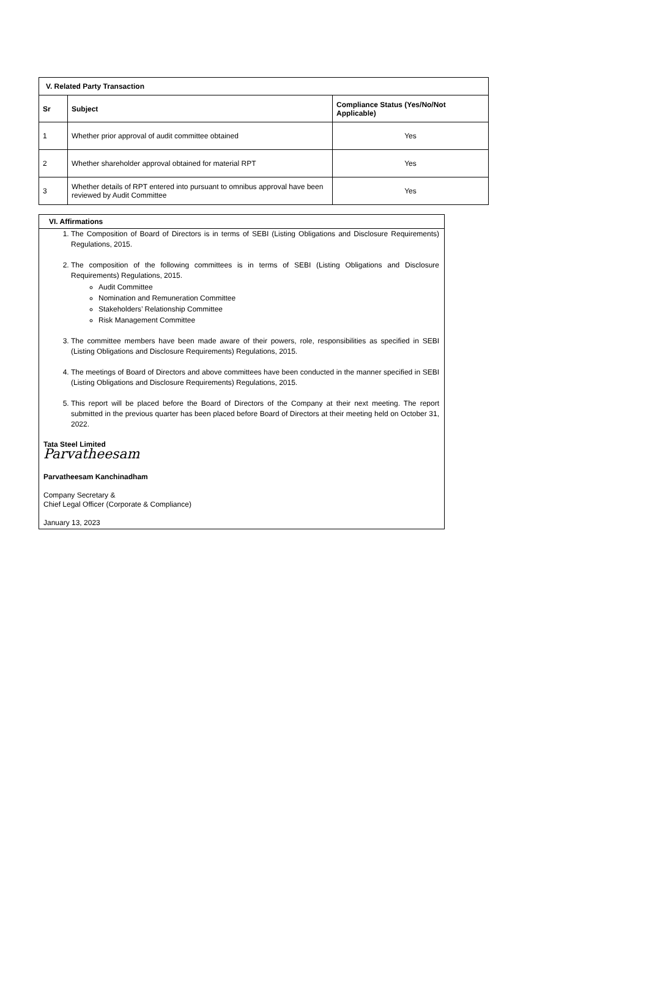| V. Related Party Transaction | | |
| --- | --- | --- |
| Sr | Subject | Compliance Status (Yes/No/Not Applicable) |
| 1 | Whether prior approval of audit committee obtained | Yes |
| 2 | Whether shareholder approval obtained for material RPT | Yes |
| 3 | Whether details of RPT entered into pursuant to omnibus approval have been reviewed by Audit Committee | Yes |
VI. Affirmations
1. The Composition of Board of Directors is in terms of SEBI (Listing Obligations and Disclosure Requirements) Regulations, 2015.
2. The composition of the following committees is in terms of SEBI (Listing Obligations and Disclosure Requirements) Regulations, 2015.
Audit Committee
Nomination and Remuneration Committee
Stakeholders’ Relationship Committee
Risk Management Committee
3. The committee members have been made aware of their powers, role, responsibilities as specified in SEBI (Listing Obligations and Disclosure Requirements) Regulations, 2015.
4. The meetings of Board of Directors and above committees have been conducted in the manner specified in SEBI (Listing Obligations and Disclosure Requirements) Regulations, 2015.
5. This report will be placed before the Board of Directors of the Company at their next meeting. The report submitted in the previous quarter has been placed before Board of Directors at their meeting held on October 31, 2022.
Tata Steel Limited
Parvatheesam
Parvatheesam Kanchinadham
Company Secretary &
Chief Legal Officer (Corporate & Compliance)
January 13, 2023